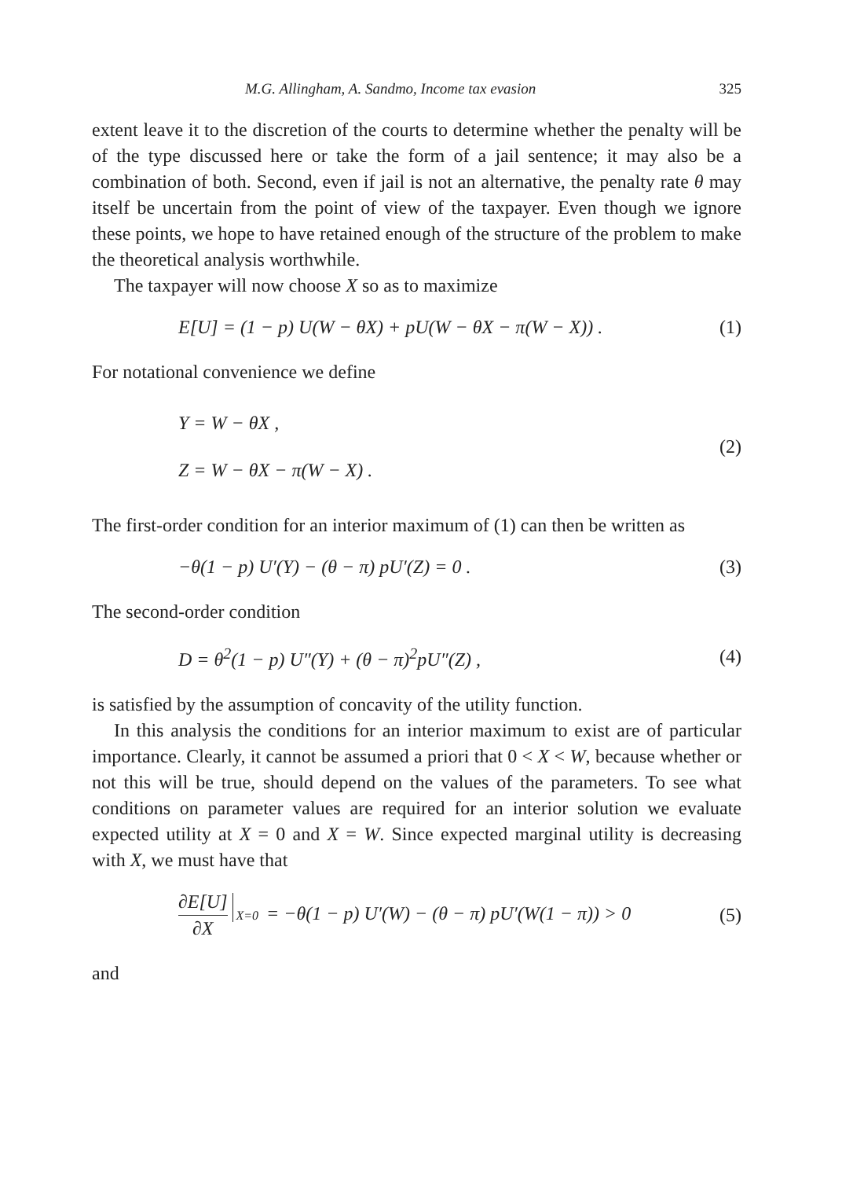M.G. Allingham, A. Sandmo, Income tax evasion 325
extent leave it to the discretion of the courts to determine whether the penalty will be of the type discussed here or take the form of a jail sentence; it may also be a combination of both. Second, even if jail is not an alternative, the penalty rate θ may itself be uncertain from the point of view of the taxpayer. Even though we ignore these points, we hope to have retained enough of the structure of the problem to make the theoretical analysis worthwhile.
The taxpayer will now choose X so as to maximize
E [U] = (1 − p) U(W − θX) + pU(W − θX − π(W − X)) . (1)
For notational convenience we define
Y = W − θX ,
Z = W − θX − π(W − X) .
(2)
The first-order condition for an interior maximum of (1) can then be written as
−θ(1 − p) U′(Y) − (θ − π) pU′(Z) = 0 . (3)
The second-order condition
D = θ<sup>2</sup>(1 − p) U″(Y) + (θ − π)<sup>2</sup>pU″(Z) , (4)
is satisfied by the assumption of concavity of the utility function.
In this analysis the conditions for an interior maximum to exist are of particular importance. Clearly, it cannot be assumed a priori that 0 < X < W, because whether or not this will be true, should depend on the values of the parameters. To see what conditions on parameter values are required for an interior solution we evaluate expected utility at X = 0 and X = W. Since expected marginal utility is decreasing with X, we must have that
∂E[U] ∂X X=0 = −θ(1 − p) U′(W) − (θ − π) pU′(W(1 − π)) > 0 (5)
and